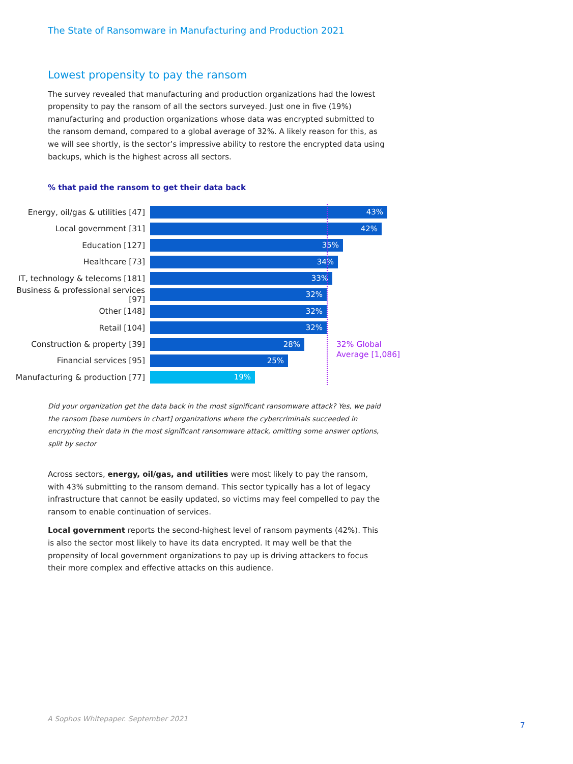The State of Ransomware in Manufacturing and Production 2021
Lowest propensity to pay the ransom
The survey revealed that manufacturing and production organizations had the lowest propensity to pay the ransom of all the sectors surveyed. Just one in five (19%) manufacturing and production organizations whose data was encrypted submitted to the ransom demand, compared to a global average of 32%. A likely reason for this, as we will see shortly, is the sector’s impressive ability to restore the encrypted data using backups, which is the highest across all sectors.
% that paid the ransom to get their data back
Energy, oil/gas & utilities [47]
43%
Local government [31]
42%
Education [127]
35%
Healthcare [73]
34%
IT, technology & telecoms [181]
33%
Business & professional services [97]
32%
Other [148]
32%
Retail [104]
32%
Construction & property [39]
28%
Financial services [95]
25%
Manufacturing & production [77]
19%
32% Global
Average [1,086]
Did your organization get the data back in the most significant ransomware attack? Yes, we paid the ransom [base numbers in chart] organizations where the cybercriminals succeeded in encrypting their data in the most significant ransomware attack, omitting some answer options, split by sector
Across sectors, energy, oil/gas, and utilities were most likely to pay the ransom, with 43% submitting to the ransom demand. This sector typically has a lot of legacy infrastructure that cannot be easily updated, so victims may feel compelled to pay the ransom to enable continuation of services.
Local government reports the second-highest level of ransom payments (42%). This is also the sector most likely to have its data encrypted. It may well be that the propensity of local government organizations to pay up is driving attackers to focus their more complex and effective attacks on this audience.
A Sophos Whitepaper. September 2021
7